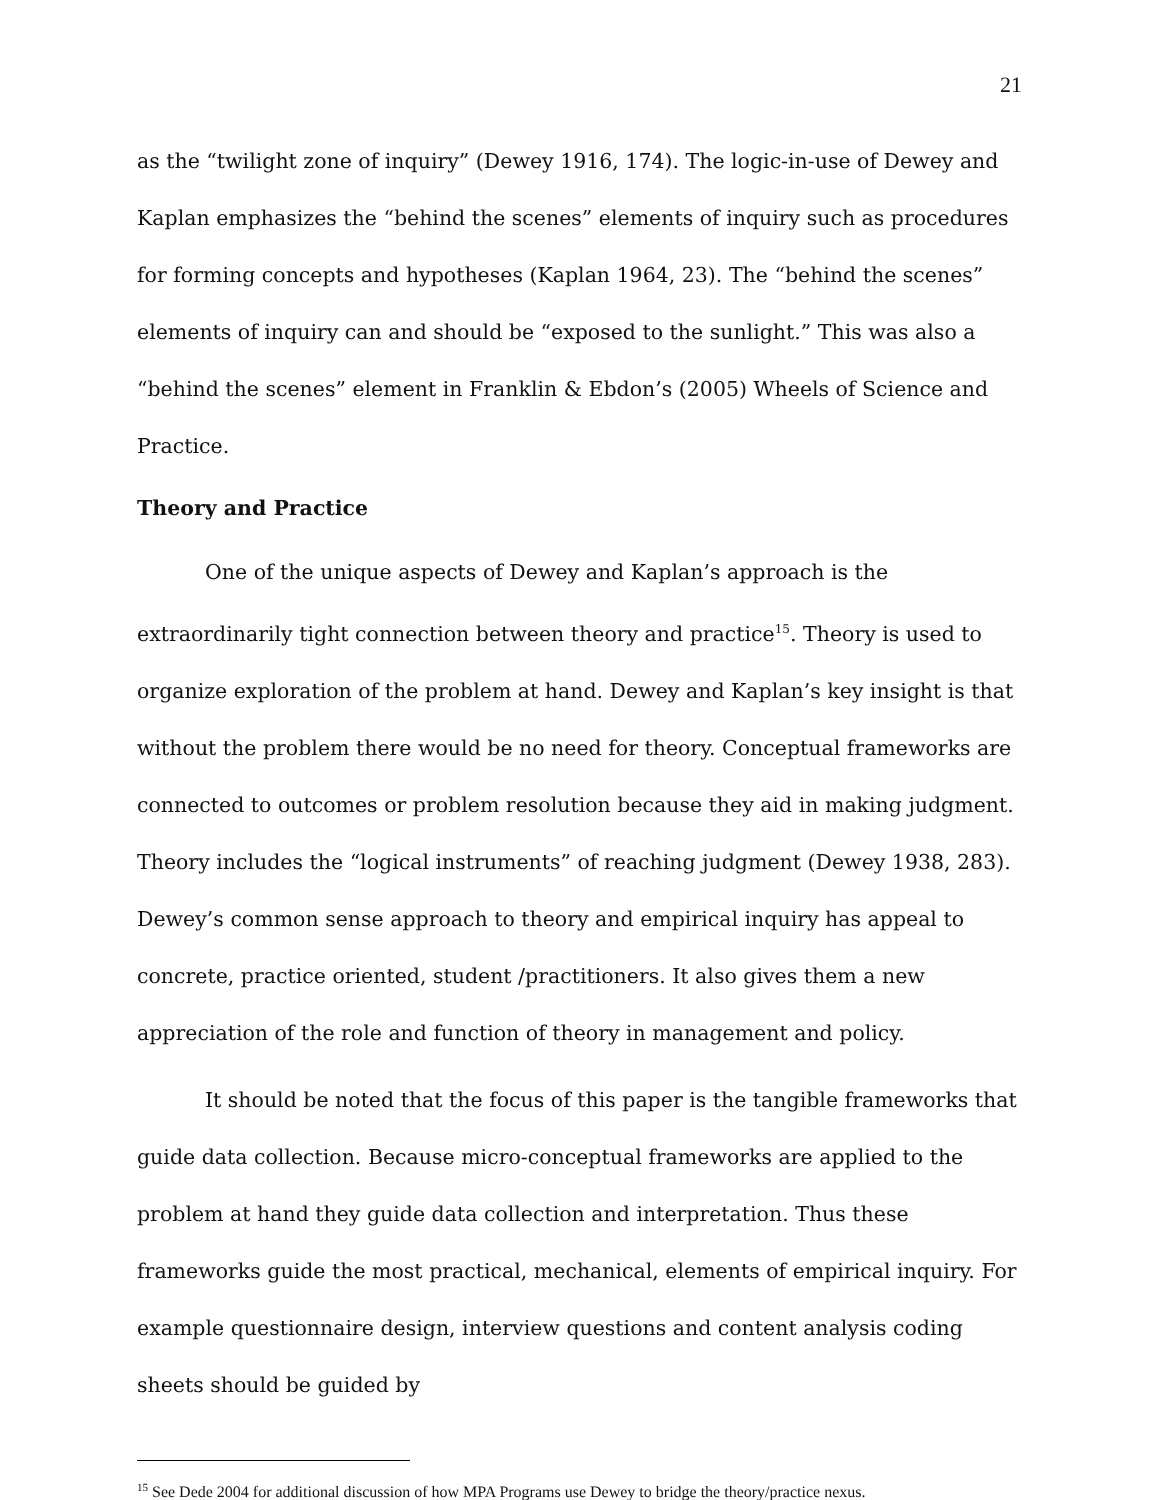21
as the “twilight zone of inquiry” (Dewey 1916, 174). The logic-in-use of Dewey and Kaplan emphasizes the “behind the scenes” elements of inquiry such as procedures for forming concepts and hypotheses (Kaplan 1964, 23). The “behind the scenes” elements of inquiry can and should be “exposed to the sunlight.” This was also a “behind the scenes” element in Franklin & Ebdon’s (2005) Wheels of Science and Practice.
Theory and Practice
One of the unique aspects of Dewey and Kaplan’s approach is the extraordinarily tight connection between theory and practice<sup>15</sup>. Theory is used to organize exploration of the problem at hand. Dewey and Kaplan’s key insight is that without the problem there would be no need for theory. Conceptual frameworks are connected to outcomes or problem resolution because they aid in making judgment. Theory includes the “logical instruments” of reaching judgment (Dewey 1938, 283). Dewey’s common sense approach to theory and empirical inquiry has appeal to concrete, practice oriented, student /practitioners. It also gives them a new appreciation of the role and function of theory in management and policy.
It should be noted that the focus of this paper is the tangible frameworks that guide data collection. Because micro-conceptual frameworks are applied to the problem at hand they guide data collection and interpretation. Thus these frameworks guide the most practical, mechanical, elements of empirical inquiry. For example questionnaire design, interview questions and content analysis coding sheets should be guided by
<sup>15</sup> See Dede 2004 for additional discussion of how MPA Programs use Dewey to bridge the theory/practice nexus.